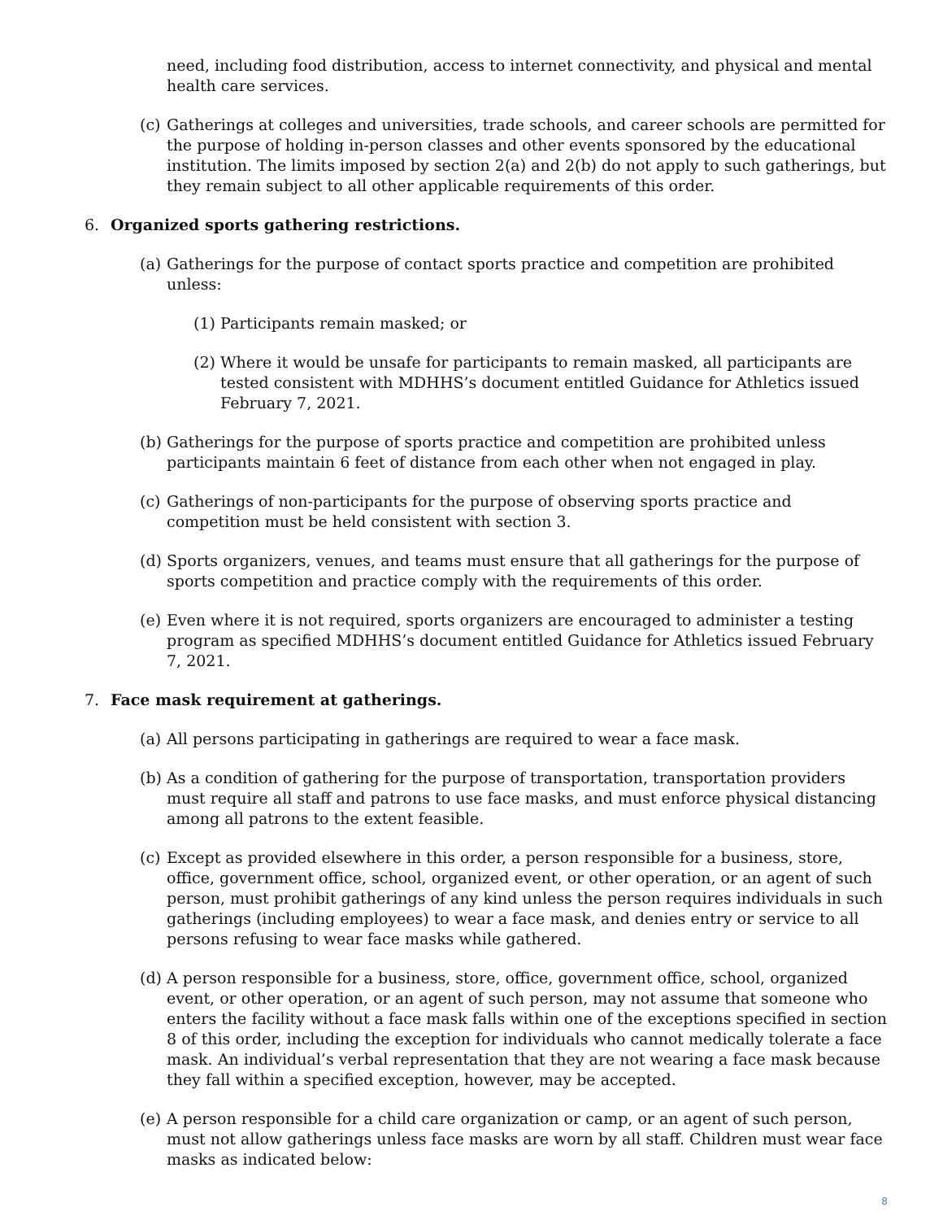need, including food distribution, access to internet connectivity, and physical and mental health care services.
(c) Gatherings at colleges and universities, trade schools, and career schools are permitted for the purpose of holding in-person classes and other events sponsored by the educational institution. The limits imposed by section 2(a) and 2(b) do not apply to such gatherings, but they remain subject to all other applicable requirements of this order.
6. Organized sports gathering restrictions.
(a) Gatherings for the purpose of contact sports practice and competition are prohibited unless:
(1) Participants remain masked; or
(2) Where it would be unsafe for participants to remain masked, all participants are tested consistent with MDHHS’s document entitled Guidance for Athletics issued February 7, 2021.
(b) Gatherings for the purpose of sports practice and competition are prohibited unless participants maintain 6 feet of distance from each other when not engaged in play.
(c) Gatherings of non-participants for the purpose of observing sports practice and competition must be held consistent with section 3.
(d) Sports organizers, venues, and teams must ensure that all gatherings for the purpose of sports competition and practice comply with the requirements of this order.
(e) Even where it is not required, sports organizers are encouraged to administer a testing program as specified MDHHS’s document entitled Guidance for Athletics issued February 7, 2021.
7. Face mask requirement at gatherings.
(a) All persons participating in gatherings are required to wear a face mask.
(b) As a condition of gathering for the purpose of transportation, transportation providers must require all staff and patrons to use face masks, and must enforce physical distancing among all patrons to the extent feasible.
(c) Except as provided elsewhere in this order, a person responsible for a business, store, office, government office, school, organized event, or other operation, or an agent of such person, must prohibit gatherings of any kind unless the person requires individuals in such gatherings (including employees) to wear a face mask, and denies entry or service to all persons refusing to wear face masks while gathered.
(d) A person responsible for a business, store, office, government office, school, organized event, or other operation, or an agent of such person, may not assume that someone who enters the facility without a face mask falls within one of the exceptions specified in section 8 of this order, including the exception for individuals who cannot medically tolerate a face mask. An individual’s verbal representation that they are not wearing a face mask because they fall within a specified exception, however, may be accepted.
(e) A person responsible for a child care organization or camp, or an agent of such person, must not allow gatherings unless face masks are worn by all staff. Children must wear face masks as indicated below:
8